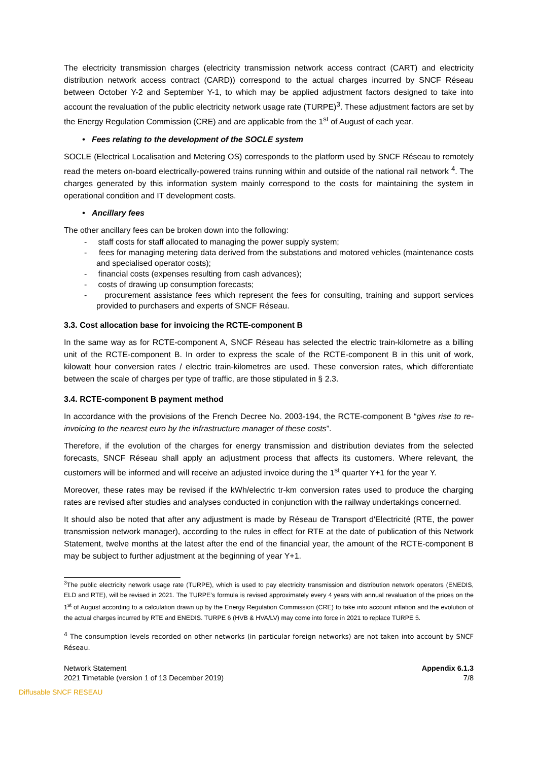The electricity transmission charges (electricity transmission network access contract (CART) and electricity distribution network access contract (CARD)) correspond to the actual charges incurred by SNCF Réseau between October Y-2 and September Y-1, to which may be applied adjustment factors designed to take into account the revaluation of the public electricity network usage rate (TURPE)<sup>3</sup>. These adjustment factors are set by the Energy Regulation Commission (CRE) and are applicable from the 1<sup>st</sup> of August of each year.
• Fees relating to the development of the SOCLE system
SOCLE (Electrical Localisation and Metering OS) corresponds to the platform used by SNCF Réseau to remotely read the meters on-board electrically-powered trains running within and outside of the national rail network <sup>4</sup>. The charges generated by this information system mainly correspond to the costs for maintaining the system in operational condition and IT development costs.
• Ancillary fees
The other ancillary fees can be broken down into the following:
- staff costs for staff allocated to managing the power supply system;
- fees for managing metering data derived from the substations and motored vehicles (maintenance costs and specialised operator costs);
- financial costs (expenses resulting from cash advances);
- costs of drawing up consumption forecasts;
- procurement assistance fees which represent the fees for consulting, training and support services provided to purchasers and experts of SNCF Réseau.
3.3. Cost allocation base for invoicing the RCTE-component B
In the same way as for RCTE-component A, SNCF Réseau has selected the electric train-kilometre as a billing unit of the RCTE-component B. In order to express the scale of the RCTE-component B in this unit of work, kilowatt hour conversion rates / electric train-kilometres are used. These conversion rates, which differentiate between the scale of charges per type of traffic, are those stipulated in § 2.3.
3.4. RCTE-component B payment method
In accordance with the provisions of the French Decree No. 2003-194, the RCTE-component B “gives rise to re-invoicing to the nearest euro by the infrastructure manager of these costs”.
Therefore, if the evolution of the charges for energy transmission and distribution deviates from the selected forecasts, SNCF Réseau shall apply an adjustment process that affects its customers. Where relevant, the customers will be informed and will receive an adjusted invoice during the 1<sup>st</sup> quarter Y+1 for the year Y.
Moreover, these rates may be revised if the kWh/electric tr-km conversion rates used to produce the charging rates are revised after studies and analyses conducted in conjunction with the railway undertakings concerned.
It should also be noted that after any adjustment is made by Réseau de Transport d'Electricité (RTE, the power transmission network manager), according to the rules in effect for RTE at the date of publication of this Network Statement, twelve months at the latest after the end of the financial year, the amount of the RCTE-component B may be subject to further adjustment at the beginning of year Y+1.
<sup>3</sup> The public electricity network usage rate (TURPE), which is used to pay electricity transmission and distribution network operators (ENEDIS, ELD and RTE), will be revised in 2021. The TURPE’s formula is revised approximately every 4 years with annual revaluation of the prices on the 1<sup>st</sup> of August according to a calculation drawn up by the Energy Regulation Commission (CRE) to take into account inflation and the evolution of the actual charges incurred by RTE and ENEDIS. TURPE 6 (HVB & HVA/LV) may come into force in 2021 to replace TURPE 5.
<sup>4</sup> The consumption levels recorded on other networks (in particular foreign networks) are not taken into account by SNCF Réseau.
Network Statement
2021 Timetable (version 1 of 13 December 2019)
Appendix 6.1.3
7/8
Diffusable SNCF RESEAU